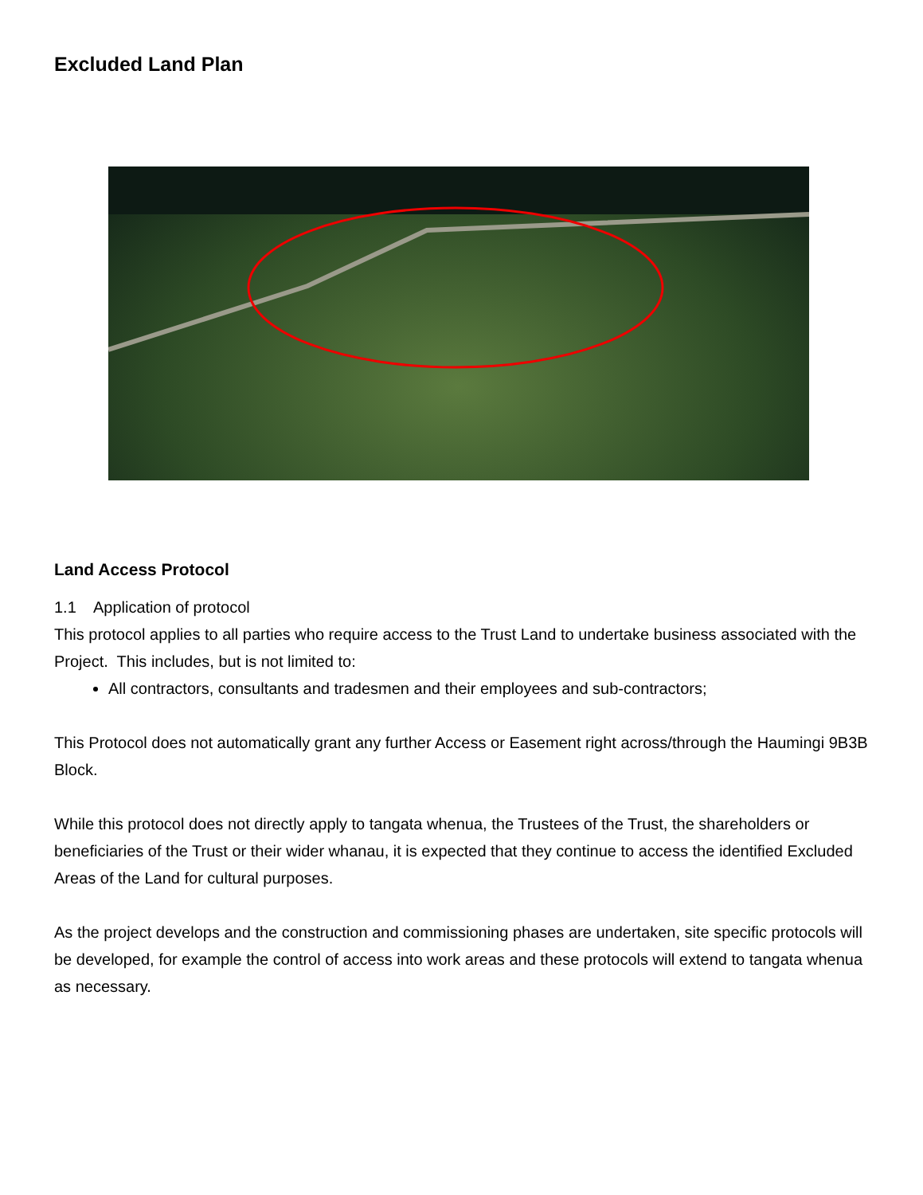Excluded Land Plan
Land Access Protocol
1.1 Application of protocol
This protocol applies to all parties who require access to the Trust Land to undertake business associated with the Project. This includes, but is not limited to:
All contractors, consultants and tradesmen and their employees and sub-contractors;
This Protocol does not automatically grant any further Access or Easement right across/through the Haumingi 9B3B Block.
While this protocol does not directly apply to tangata whenua, the Trustees of the Trust, the shareholders or beneficiaries of the Trust or their wider whanau, it is expected that they continue to access the identified Excluded Areas of the Land for cultural purposes.
As the project develops and the construction and commissioning phases are undertaken, site specific protocols will be developed, for example the control of access into work areas and these protocols will extend to tangata whenua as necessary.